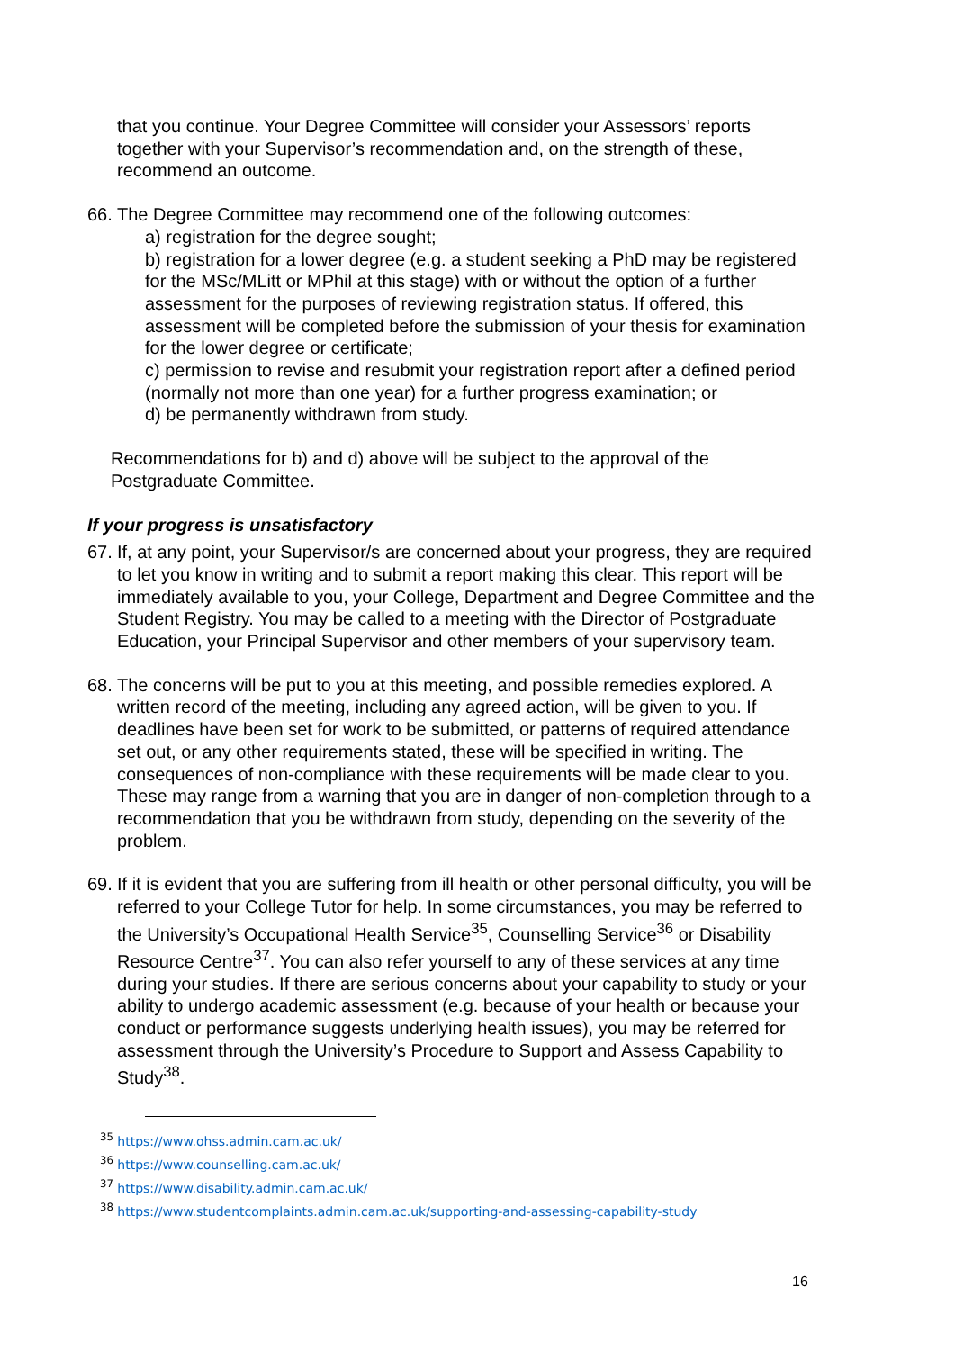that you continue. Your Degree Committee will consider your Assessors’ reports together with your Supervisor’s recommendation and, on the strength of these, recommend an outcome.
66.
The Degree Committee may recommend one of the following outcomes:
a) registration for the degree sought;
b) registration for a lower degree (e.g. a student seeking a PhD may be registered for the MSc/MLitt or MPhil at this stage) with or without the option of a further assessment for the purposes of reviewing registration status. If offered, this assessment will be completed before the submission of your thesis for examination for the lower degree or certificate;
c) permission to revise and resubmit your registration report after a defined period (normally not more than one year) for a further progress examination; or
d) be permanently withdrawn from study.
Recommendations for b) and d) above will be subject to the approval of the Postgraduate Committee.
If your progress is unsatisfactory
67.
If, at any point, your Supervisor/s are concerned about your progress, they are required to let you know in writing and to submit a report making this clear. This report will be immediately available to you, your College, Department and Degree Committee and the Student Registry. You may be called to a meeting with the Director of Postgraduate Education, your Principal Supervisor and other members of your supervisory team.
68.
The concerns will be put to you at this meeting, and possible remedies explored. A written record of the meeting, including any agreed action, will be given to you. If deadlines have been set for work to be submitted, or patterns of required attendance set out, or any other requirements stated, these will be specified in writing. The consequences of non-compliance with these requirements will be made clear to you. These may range from a warning that you are in danger of non-completion through to a recommendation that you be withdrawn from study, depending on the severity of the problem.
69.
If it is evident that you are suffering from ill health or other personal difficulty, you will be referred to your College Tutor for help. In some circumstances, you may be referred to the University’s Occupational Health Service<sup>35</sup>, Counselling Service<sup>36</sup> or Disability Resource Centre<sup>37</sup>. You can also refer yourself to any of these services at any time during your studies. If there are serious concerns about your capability to study or your ability to undergo academic assessment (e.g. because of your health or because your conduct or performance suggests underlying health issues), you may be referred for assessment through the University’s Procedure to Support and Assess Capability to Study<sup>38</sup>.
<sup>35</sup> https://www.ohss.admin.cam.ac.uk/
<sup>36</sup> https://www.counselling.cam.ac.uk/
<sup>37</sup> https://www.disability.admin.cam.ac.uk/
<sup>38</sup> https://www.studentcomplaints.admin.cam.ac.uk/supporting-and-assessing-capability-study
16